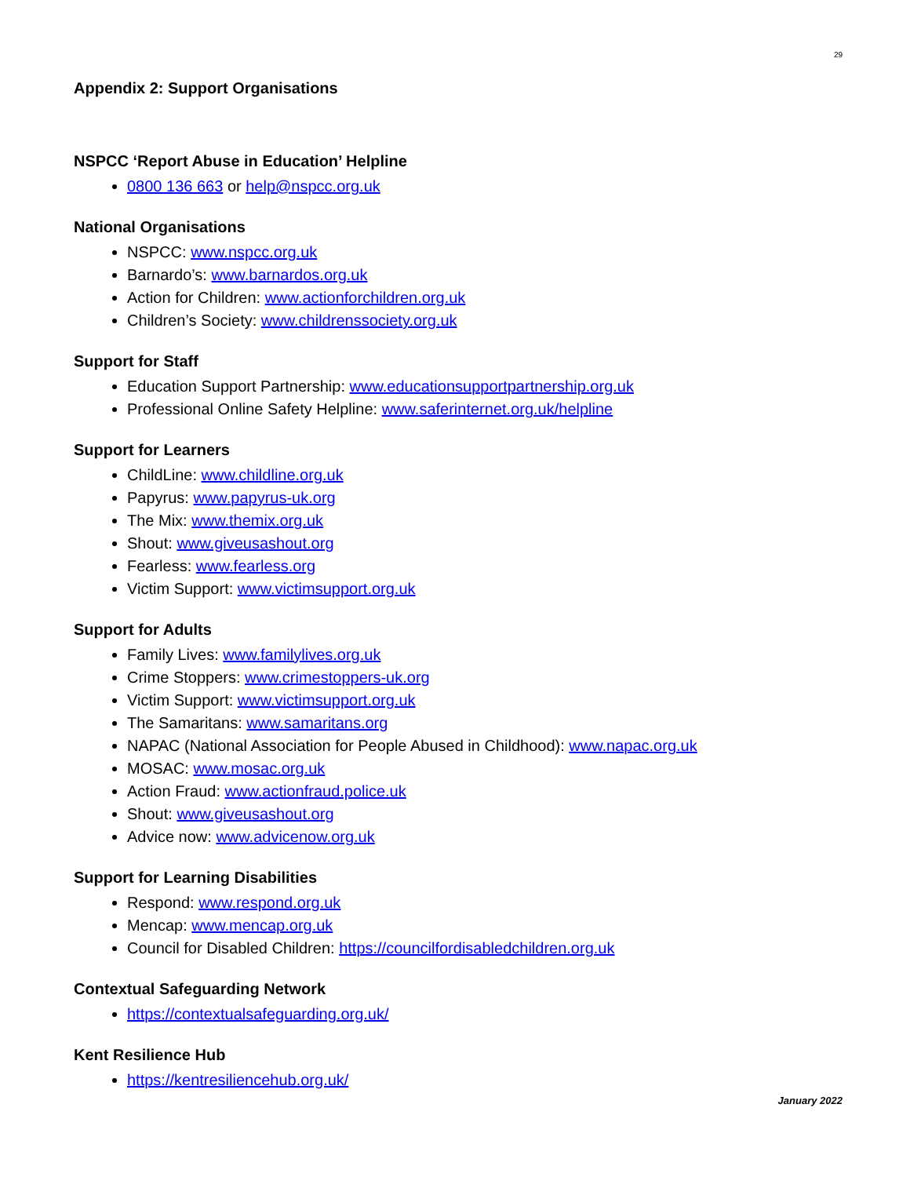29
Appendix 2: Support Organisations
NSPCC ‘Report Abuse in Education’ Helpline
0800 136 663 or help@nspcc.org.uk
National Organisations
NSPCC: www.nspcc.org.uk
Barnardo’s: www.barnardos.org.uk
Action for Children: www.actionforchildren.org.uk
Children’s Society: www.childrenssociety.org.uk
Support for Staff
Education Support Partnership: www.educationsupportpartnership.org.uk
Professional Online Safety Helpline: www.saferinternet.org.uk/helpline
Support for Learners
ChildLine: www.childline.org.uk
Papyrus: www.papyrus-uk.org
The Mix: www.themix.org.uk
Shout: www.giveusashout.org
Fearless: www.fearless.org
Victim Support: www.victimsupport.org.uk
Support for Adults
Family Lives: www.familylives.org.uk
Crime Stoppers: www.crimestoppers-uk.org
Victim Support: www.victimsupport.org.uk
The Samaritans: www.samaritans.org
NAPAC (National Association for People Abused in Childhood): www.napac.org.uk
MOSAC: www.mosac.org.uk
Action Fraud: www.actionfraud.police.uk
Shout: www.giveusashout.org
Advice now: www.advicenow.org.uk
Support for Learning Disabilities
Respond: www.respond.org.uk
Mencap: www.mencap.org.uk
Council for Disabled Children: https://councilfordisabledchildren.org.uk
Contextual Safeguarding Network
https://contextualsafeguarding.org.uk/
Kent Resilience Hub
https://kentresiliencehub.org.uk/
January 2022